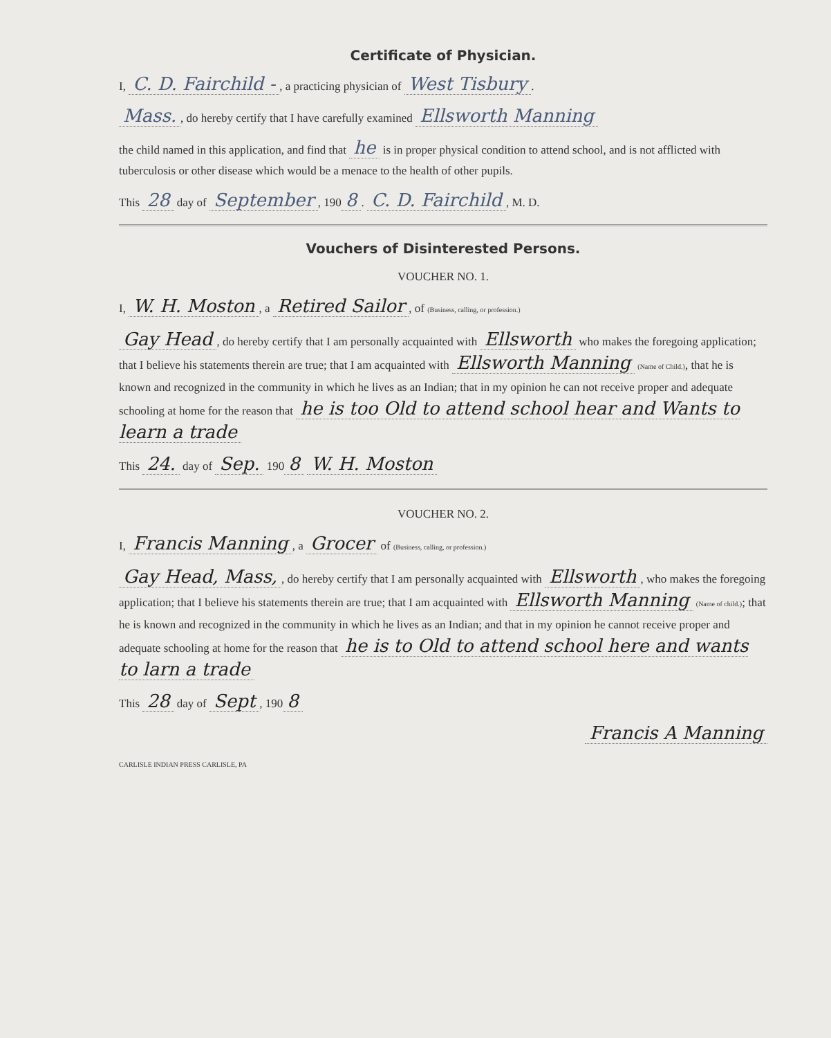Certificate of Physician.
I, C. D. Fairchild -, a practicing physician of West Tisbury.
Mass., do hereby certify that I have carefully examined Ellsworth Manning
the child named in this application, and find that he is in proper physical condition to attend school, and is not afflicted with tuberculosis or other disease which would be a menace to the health of other pupils.
This 28 day of September, 190 8. C. D. Fairchild, M. D.
Vouchers of Disinterested Persons.
VOUCHER NO. 1.
I, W. H. Moston, a Retired Sailor, of (Business, calling, or profession.)
Gay Head, do hereby certify that I am personally acquainted with Ellsworth who makes the foregoing application; that I believe his statements therein are true; that I am acquainted with Ellsworth Manning (Name of Child.), that he is known and recognized in the community in which he lives as an Indian; that in my opinion he can not receive proper and adequate schooling at home for the reason that he is too Old to attend school hear and Wants to learn a trade
This 24. day of Sep. 190 8 W. H. Moston
VOUCHER NO. 2.
I, Francis Manning, a Grocer of (Business, calling, or profession.)
Gay Head, Mass,, do hereby certify that I am personally acquainted with Ellsworth, who makes the foregoing application; that I believe his statements therein are true; that I am acquainted with Ellsworth Manning (Name of child.); that he is known and recognized in the community in which he lives as an Indian; and that in my opinion he cannot receive proper and adequate schooling at home for the reason that he is to Old to attend school here and wants to larn a trade
This 28 day of Sept, 190 8
Francis A Manning
CARLISLE INDIAN PRESS CARLISLE, PA